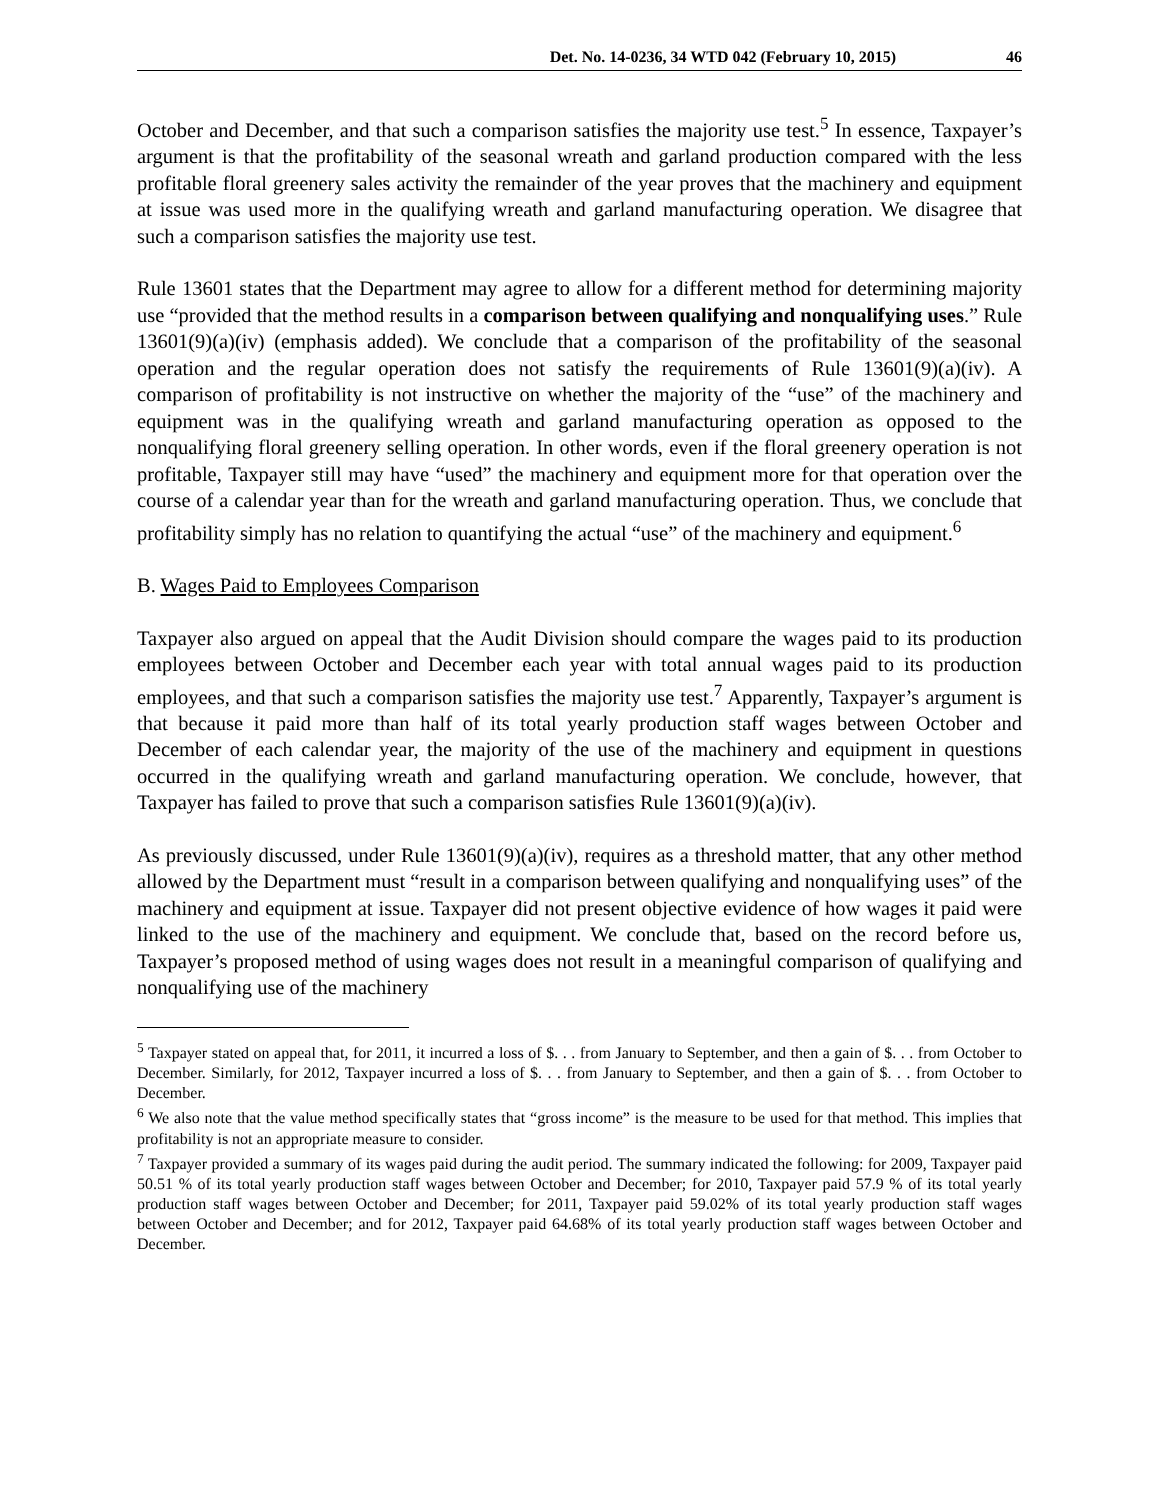Det. No. 14-0236, 34 WTD 042 (February 10, 2015) 46
October and December, and that such a comparison satisfies the majority use test.<sup>5</sup> In essence, Taxpayer’s argument is that the profitability of the seasonal wreath and garland production compared with the less profitable floral greenery sales activity the remainder of the year proves that the machinery and equipment at issue was used more in the qualifying wreath and garland manufacturing operation. We disagree that such a comparison satisfies the majority use test.
Rule 13601 states that the Department may agree to allow for a different method for determining majority use “provided that the method results in a comparison between qualifying and nonqualifying uses.” Rule 13601(9)(a)(iv) (emphasis added). We conclude that a comparison of the profitability of the seasonal operation and the regular operation does not satisfy the requirements of Rule 13601(9)(a)(iv). A comparison of profitability is not instructive on whether the majority of the “use” of the machinery and equipment was in the qualifying wreath and garland manufacturing operation as opposed to the nonqualifying floral greenery selling operation. In other words, even if the floral greenery operation is not profitable, Taxpayer still may have “used” the machinery and equipment more for that operation over the course of a calendar year than for the wreath and garland manufacturing operation. Thus, we conclude that profitability simply has no relation to quantifying the actual “use” of the machinery and equipment.<sup>6</sup>
B. Wages Paid to Employees Comparison
Taxpayer also argued on appeal that the Audit Division should compare the wages paid to its production employees between October and December each year with total annual wages paid to its production employees, and that such a comparison satisfies the majority use test.<sup>7</sup> Apparently, Taxpayer’s argument is that because it paid more than half of its total yearly production staff wages between October and December of each calendar year, the majority of the use of the machinery and equipment in questions occurred in the qualifying wreath and garland manufacturing operation. We conclude, however, that Taxpayer has failed to prove that such a comparison satisfies Rule 13601(9)(a)(iv).
As previously discussed, under Rule 13601(9)(a)(iv), requires as a threshold matter, that any other method allowed by the Department must “result in a comparison between qualifying and nonqualifying uses” of the machinery and equipment at issue. Taxpayer did not present objective evidence of how wages it paid were linked to the use of the machinery and equipment. We conclude that, based on the record before us, Taxpayer’s proposed method of using wages does not result in a meaningful comparison of qualifying and nonqualifying use of the machinery
<sup>5</sup> Taxpayer stated on appeal that, for 2011, it incurred a loss of $. . . from January to September, and then a gain of $. . . from October to December. Similarly, for 2012, Taxpayer incurred a loss of $. . . from January to September, and then a gain of $. . . from October to December.
<sup>6</sup> We also note that the value method specifically states that “gross income” is the measure to be used for that method. This implies that profitability is not an appropriate measure to consider.
<sup>7</sup> Taxpayer provided a summary of its wages paid during the audit period. The summary indicated the following: for 2009, Taxpayer paid 50.51 % of its total yearly production staff wages between October and December; for 2010, Taxpayer paid 57.9 % of its total yearly production staff wages between October and December; for 2011, Taxpayer paid 59.02% of its total yearly production staff wages between October and December; and for 2012, Taxpayer paid 64.68% of its total yearly production staff wages between October and December.